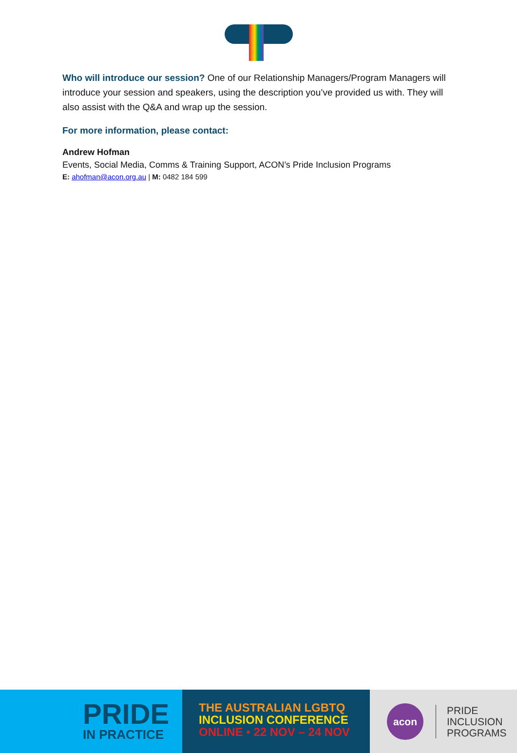Who will introduce our session? One of our Relationship Managers/Program Managers will introduce your session and speakers, using the description you’ve provided us with. They will also assist with the Q&A and wrap up the session.
For more information, please contact:
Andrew Hofman
Events, Social Media, Comms & Training Support, ACON’s Pride Inclusion Programs
E: ahofman@acon.org.au | M: 0482 184 599
PRIDE
IN PRACTICE
THE AUSTRALIAN LGBTQ
INCLUSION CONFERENCE
ONLINE • 22 NOV – 24 NOV
acon
PRIDE
INCLUSION
PROGRAMS